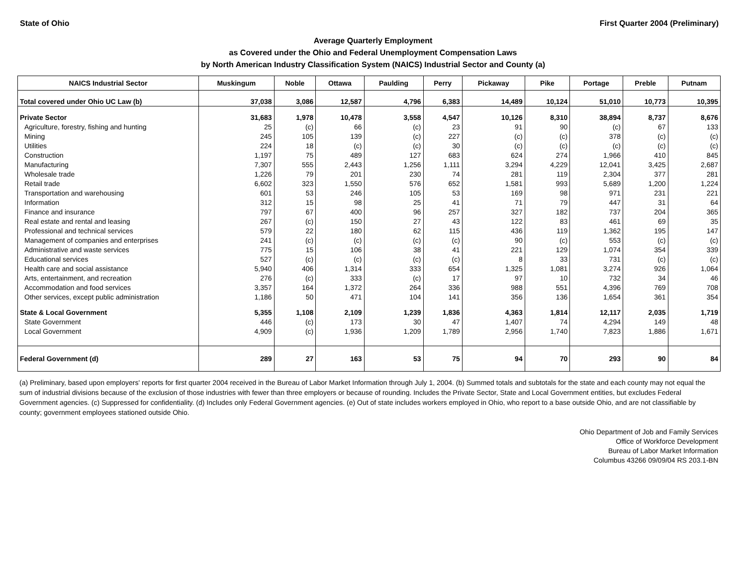State of Ohio First Quarter 2004 (Preliminary)
Average Quarterly Employment
as Covered under the Ohio and Federal Unemployment Compensation Laws
by North American Industry Classification System (NAICS) Industrial Sector and County (a)
| NAICS Industrial Sector | Muskingum | Noble | Ottawa | Paulding | Perry | Pickaway | Pike | Portage | Preble | Putnam |
| --- | --- | --- | --- | --- | --- | --- | --- | --- | --- | --- |
| Total covered under Ohio UC Law (b) | 37,038 | 3,086 | 12,587 | 4,796 | 6,383 | 14,489 | 10,124 | 51,010 | 10,773 | 10,395 |
| Private Sector | 31,683 | 1,978 | 10,478 | 3,558 | 4,547 | 10,126 | 8,310 | 38,894 | 8,737 | 8,676 |
| Agriculture, forestry, fishing and hunting | 25 | (c) | 66 | (c) | 23 | 91 | 90 | (c) | 67 | 133 |
| Mining | 245 | 105 | 139 | (c) | 227 | (c) | (c) | 378 | (c) | (c) |
| Utilities | 224 | 18 | (c) | (c) | 30 | (c) | (c) | (c) | (c) | (c) |
| Construction | 1,197 | 75 | 489 | 127 | 683 | 624 | 274 | 1,966 | 410 | 845 |
| Manufacturing | 7,307 | 555 | 2,443 | 1,256 | 1,111 | 3,294 | 4,229 | 12,041 | 3,425 | 2,687 |
| Wholesale trade | 1,226 | 79 | 201 | 230 | 74 | 281 | 119 | 2,304 | 377 | 281 |
| Retail trade | 6,602 | 323 | 1,550 | 576 | 652 | 1,581 | 993 | 5,689 | 1,200 | 1,224 |
| Transportation and warehousing | 601 | 53 | 246 | 105 | 53 | 169 | 98 | 971 | 231 | 221 |
| Information | 312 | 15 | 98 | 25 | 41 | 71 | 79 | 447 | 31 | 64 |
| Finance and insurance | 797 | 67 | 400 | 96 | 257 | 327 | 182 | 737 | 204 | 365 |
| Real estate and rental and leasing | 267 | (c) | 150 | 27 | 43 | 122 | 83 | 461 | 69 | 35 |
| Professional and technical services | 579 | 22 | 180 | 62 | 115 | 436 | 119 | 1,362 | 195 | 147 |
| Management of companies and enterprises | 241 | (c) | (c) | (c) | (c) | 90 | (c) | 553 | (c) | (c) |
| Administrative and waste services | 775 | 15 | 106 | 38 | 41 | 221 | 129 | 1,074 | 354 | 339 |
| Educational services | 527 | (c) | (c) | (c) | (c) | 8 | 33 | 731 | (c) | (c) |
| Health care and social assistance | 5,940 | 406 | 1,314 | 333 | 654 | 1,325 | 1,081 | 3,274 | 926 | 1,064 |
| Arts, entertainment, and recreation | 276 | (c) | 333 | (c) | 17 | 97 | 10 | 732 | 34 | 46 |
| Accommodation and food services | 3,357 | 164 | 1,372 | 264 | 336 | 988 | 551 | 4,396 | 769 | 708 |
| Other services, except public administration | 1,186 | 50 | 471 | 104 | 141 | 356 | 136 | 1,654 | 361 | 354 |
| State & Local Government | 5,355 | 1,108 | 2,109 | 1,239 | 1,836 | 4,363 | 1,814 | 12,117 | 2,035 | 1,719 |
| State Government | 446 | (c) | 173 | 30 | 47 | 1,407 | 74 | 4,294 | 149 | 48 |
| Local Government | 4,909 | (c) | 1,936 | 1,209 | 1,789 | 2,956 | 1,740 | 7,823 | 1,886 | 1,671 |
| Federal Government (d) | 289 | 27 | 163 | 53 | 75 | 94 | 70 | 293 | 90 | 84 |
(a) Preliminary, based upon employers' reports for first quarter 2004 received in the Bureau of Labor Market Information through July 1, 2004. (b) Summed totals and subtotals for the state and each county may not equal the sum of industrial divisions because of the exclusion of those industries with fewer than three employers or because of rounding. Includes the Private Sector, State and Local Government entities, but excludes Federal Government agencies. (c) Suppressed for confidentiality. (d) Includes only Federal Government agencies. (e) Out of state includes workers employed in Ohio, who report to a base outside Ohio, and are not classifiable by county; government employees stationed outside Ohio.
Ohio Department of Job and Family Services
Office of Workforce Development
Bureau of Labor Market Information
Columbus 43266 09/09/04 RS 203.1-BN